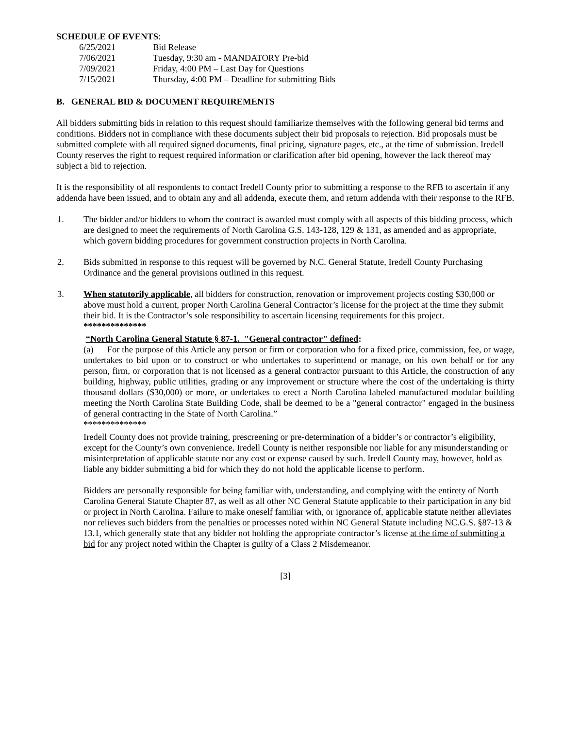SCHEDULE OF EVENTS:
| 6/25/2021 | Bid Release |
| 7/06/2021 | Tuesday, 9:30 am - MANDATORY Pre-bid |
| 7/09/2021 | Friday, 4:00 PM – Last Day for Questions |
| 7/15/2021 | Thursday, 4:00 PM – Deadline for submitting Bids |
B. GENERAL BID & DOCUMENT REQUIREMENTS
All bidders submitting bids in relation to this request should familiarize themselves with the following general bid terms and conditions. Bidders not in compliance with these documents subject their bid proposals to rejection. Bid proposals must be submitted complete with all required signed documents, final pricing, signature pages, etc., at the time of submission. Iredell County reserves the right to request required information or clarification after bid opening, however the lack thereof may subject a bid to rejection.
It is the responsibility of all respondents to contact Iredell County prior to submitting a response to the RFB to ascertain if any addenda have been issued, and to obtain any and all addenda, execute them, and return addenda with their response to the RFB.
1. The bidder and/or bidders to whom the contract is awarded must comply with all aspects of this bidding process, which are designed to meet the requirements of North Carolina G.S. 143-128, 129 & 131, as amended and as appropriate, which govern bidding procedures for government construction projects in North Carolina.
2. Bids submitted in response to this request will be governed by N.C. General Statute, Iredell County Purchasing Ordinance and the general provisions outlined in this request.
3. When statutorily applicable, all bidders for construction, renovation or improvement projects costing $30,000 or above must hold a current, proper North Carolina General Contractor’s license for the project at the time they submit their bid. It is the Contractor’s sole responsibility to ascertain licensing requirements for this project.
**************
“North Carolina General Statute § 87-1. "General contractor" defined:
(a) For the purpose of this Article any person or firm or corporation who for a fixed price, commission, fee, or wage, undertakes to bid upon or to construct or who undertakes to superintend or manage, on his own behalf or for any person, firm, or corporation that is not licensed as a general contractor pursuant to this Article, the construction of any building, highway, public utilities, grading or any improvement or structure where the cost of the undertaking is thirty thousand dollars ($30,000) or more, or undertakes to erect a North Carolina labeled manufactured modular building meeting the North Carolina State Building Code, shall be deemed to be a "general contractor" engaged in the business of general contracting in the State of North Carolina.”
**************
Iredell County does not provide training, prescreening or pre-determination of a bidder’s or contractor’s eligibility, except for the County’s own convenience. Iredell County is neither responsible nor liable for any misunderstanding or misinterpretation of applicable statute nor any cost or expense caused by such. Iredell County may, however, hold as liable any bidder submitting a bid for which they do not hold the applicable license to perform.
Bidders are personally responsible for being familiar with, understanding, and complying with the entirety of North Carolina General Statute Chapter 87, as well as all other NC General Statute applicable to their participation in any bid or project in North Carolina. Failure to make oneself familiar with, or ignorance of, applicable statute neither alleviates nor relieves such bidders from the penalties or processes noted within NC General Statute including NC.G.S. §87-13 & 13.1, which generally state that any bidder not holding the appropriate contractor’s license at the time of submitting a bid for any project noted within the Chapter is guilty of a Class 2 Misdemeanor.
[3]